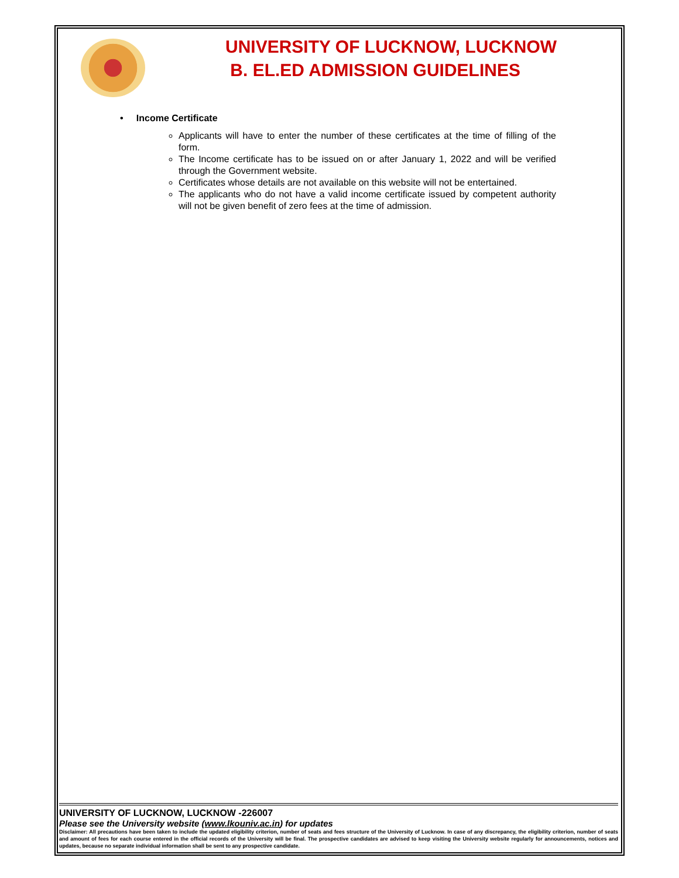UNIVERSITY OF LUCKNOW, LUCKNOW
B. EL.ED ADMISSION GUIDELINES
• Income Certificate
Applicants will have to enter the number of these certificates at the time of filling of the form.
The Income certificate has to be issued on or after January 1, 2022 and will be verified through the Government website.
Certificates whose details are not available on this website will not be entertained.
The applicants who do not have a valid income certificate issued by competent authority will not be given benefit of zero fees at the time of admission.
UNIVERSITY OF LUCKNOW, LUCKNOW -226007
Please see the University website (www.lkouniv.ac.in) for updates
Disclaimer: All precautions have been taken to include the updated eligibility criterion, number of seats and fees structure of the University of Lucknow. In case of any discrepancy, the eligibility criterion, number of seats and amount of fees for each course entered in the official records of the University will be final. The prospective candidates are advised to keep visiting the University website regularly for announcements, notices and updates, because no separate individual information shall be sent to any prospective candidate.